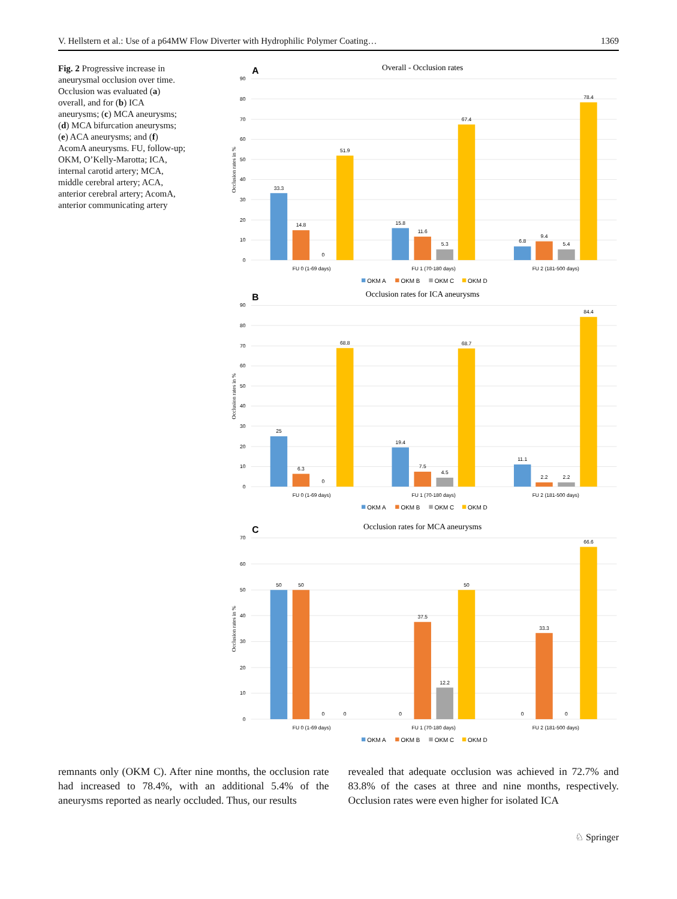V. Hellstern et al.: Use of a p64MW Flow Diverter with Hydrophilic Polymer Coating… 1369
Fig. 2 Progressive increase in aneurysmal occlusion over time. Occlusion was evaluated (a) overall, and for (b) ICA aneurysms; (c) MCA aneurysms; (d) MCA bifurcation aneurysms; (e) ACA aneurysms; and (f) AcomA aneurysms. FU, follow-up; OKM, O’Kelly-Marotta; ICA, internal carotid artery; MCA, middle cerebral artery; ACA, anterior cerebral artery; AcomA, anterior communicating artery
0
10
20
30
40
50
60
70
80
90
A
Overall - Occlusion rates
Occlusion rates in %
33.3
14.8
0
51.9
15.8
11.6
5.3
67.4
6.8
9.4
5.4
78.4
FU 0 (1-69 days)
FU 1 (70-180 days)
FU 2 (181-500 days)
OKM A
OKM B
OKM C
OKM D
0
10
20
30
40
50
60
70
80
90
B
Occlusion rates for ICA aneurysms
Occlusion rates in %
25
6.3
0
68.8
19.4
7.5
4.5
68.7
11.1
2.2
2.2
84.4
FU 0 (1-69 days)
FU 1 (70-180 days)
FU 2 (181-500 days)
OKM A
OKM B
OKM C
OKM D
0
10
20
30
40
50
60
70
C
Occlusion rates for MCA aneurysms
Occlusion rates in %
50
50
0
0
0
37.5
12.2
50
0
33.3
0
66.6
FU 0 (1-69 days)
FU 1 (70-180 days)
FU 2 (181-500 days)
OKM A
OKM B
OKM C
OKM D
remnants only (OKM C). After nine months, the occlusion rate had increased to 78.4%, with an additional 5.4% of the aneurysms reported as nearly occluded. Thus, our results
revealed that adequate occlusion was achieved in 72.7% and 83.8% of the cases at three and nine months, respectively. Occlusion rates were even higher for isolated ICA
♘ Springer